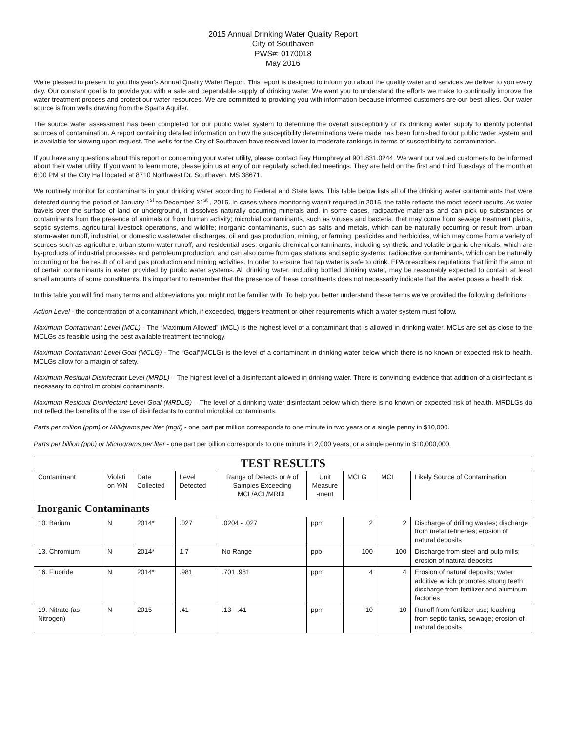2015 Annual Drinking Water Quality Report
City of Southaven
PWS#: 0170018
May 2016
We're pleased to present to you this year's Annual Quality Water Report. This report is designed to inform you about the quality water and services we deliver to you every day. Our constant goal is to provide you with a safe and dependable supply of drinking water. We want you to understand the efforts we make to continually improve the water treatment process and protect our water resources. We are committed to providing you with information because informed customers are our best allies. Our water source is from wells drawing from the Sparta Aquifer.
The source water assessment has been completed for our public water system to determine the overall susceptibility of its drinking water supply to identify potential sources of contamination. A report containing detailed information on how the susceptibility determinations were made has been furnished to our public water system and is available for viewing upon request. The wells for the City of Southaven have received lower to moderate rankings in terms of susceptibility to contamination.
If you have any questions about this report or concerning your water utility, please contact Ray Humphrey at 901.831.0244. We want our valued customers to be informed about their water utility. If you want to learn more, please join us at any of our regularly scheduled meetings. They are held on the first and third Tuesdays of the month at 6:00 PM at the City Hall located at 8710 Northwest Dr. Southaven, MS 38671.
We routinely monitor for contaminants in your drinking water according to Federal and State laws. This table below lists all of the drinking water contaminants that were detected during the period of January 1<sup>st</sup> to December 31<sup>st</sup> , 2015. In cases where monitoring wasn’t required in 2015, the table reflects the most recent results. As water travels over the surface of land or underground, it dissolves naturally occurring minerals and, in some cases, radioactive materials and can pick up substances or contaminants from the presence of animals or from human activity; microbial contaminants, such as viruses and bacteria, that may come from sewage treatment plants, septic systems, agricultural livestock operations, and wildlife; inorganic contaminants, such as salts and metals, which can be naturally occurring or result from urban storm-water runoff, industrial, or domestic wastewater discharges, oil and gas production, mining, or farming; pesticides and herbicides, which may come from a variety of sources such as agriculture, urban storm-water runoff, and residential uses; organic chemical contaminants, including synthetic and volatile organic chemicals, which are by-products of industrial processes and petroleum production, and can also come from gas stations and septic systems; radioactive contaminants, which can be naturally occurring or be the result of oil and gas production and mining activities. In order to ensure that tap water is safe to drink, EPA prescribes regulations that limit the amount of certain contaminants in water provided by public water systems. All drinking water, including bottled drinking water, may be reasonably expected to contain at least small amounts of some constituents. It's important to remember that the presence of these constituents does not necessarily indicate that the water poses a health risk.
In this table you will find many terms and abbreviations you might not be familiar with. To help you better understand these terms we've provided the following definitions:
Action Level - the concentration of a contaminant which, if exceeded, triggers treatment or other requirements which a water system must follow.
Maximum Contaminant Level (MCL) - The “Maximum Allowed” (MCL) is the highest level of a contaminant that is allowed in drinking water. MCLs are set as close to the MCLGs as feasible using the best available treatment technology.
Maximum Contaminant Level Goal (MCLG) - The “Goal”(MCLG) is the level of a contaminant in drinking water below which there is no known or expected risk to health. MCLGs allow for a margin of safety.
Maximum Residual Disinfectant Level (MRDL) – The highest level of a disinfectant allowed in drinking water. There is convincing evidence that addition of a disinfectant is necessary to control microbial contaminants.
Maximum Residual Disinfectant Level Goal (MRDLG) – The level of a drinking water disinfectant below which there is no known or expected risk of health. MRDLGs do not reflect the benefits of the use of disinfectants to control microbial contaminants.
Parts per million (ppm) or Milligrams per liter (mg/l) - one part per million corresponds to one minute in two years or a single penny in $10,000.
Parts per billion (ppb) or Micrograms per liter - one part per billion corresponds to one minute in 2,000 years, or a single penny in $10,000,000.
| TEST RESULTS | | | | | | | | |
| --- | --- | --- | --- | --- | --- | --- | --- | --- |
| Contaminant | Violati on Y/N | Date Collected | Level Detected | Range of Detects or # of Samples Exceeding MCL/ACL/MRDL | Unit Measure -ment | MCLG | MCL | Likely Source of Contamination |
| Inorganic Contaminants | | | | | | | | |
| 10. Barium | N | 2014* | .027 | .0204 - .027 | ppm | 2 | 2 | Discharge of drilling wastes; discharge from metal refineries; erosion of natural deposits |
| 13. Chromium | N | 2014* | 1.7 | No Range | ppb | 100 | 100 | Discharge from steel and pulp mills; erosion of natural deposits |
| 16. Fluoride | N | 2014* | .981 | .701 .981 | ppm | 4 | 4 | Erosion of natural deposits; water additive which promotes strong teeth; discharge from fertilizer and aluminum factories |
| 19. Nitrate (as Nitrogen) | N | 2015 | .41 | .13 - .41 | ppm | 10 | 10 | Runoff from fertilizer use; leaching from septic tanks, sewage; erosion of natural deposits |